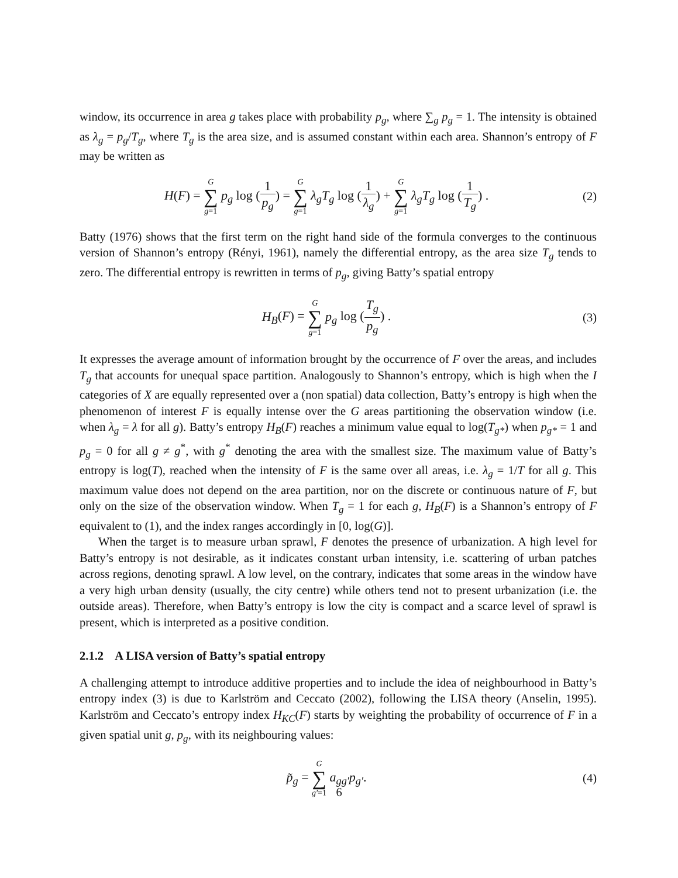window, its occurrence in area g takes place with probability p<sub>g</sub>, where ∑<sub>g</sub> p<sub>g</sub> = 1. The intensity is obtained as λ<sub>g</sub> = p<sub>g</sub>/T<sub>g</sub>, where T<sub>g</sub> is the area size, and is assumed constant within each area. Shannon’s entropy of F may be written as
H(F) = G ∑ g=1 p<sub>g</sub> log (1 p<sub>g</sub>) = G ∑ g=1 λ<sub>g</sub>T<sub>g</sub> log (1 λ<sub>g</sub>) + G ∑ g=1 λ<sub>g</sub>T<sub>g</sub> log (1 T<sub>g</sub>) .
(2)
Batty (1976) shows that the first term on the right hand side of the formula converges to the continuous version of Shannon’s entropy (Rényi, 1961), namely the differential entropy, as the area size T<sub>g</sub> tends to zero. The differential entropy is rewritten in terms of p<sub>g</sub>, giving Batty’s spatial entropy
H<sub>B</sub>(F) = G ∑ g=1 p<sub>g</sub> log (T<sub>g</sub> p<sub>g</sub>) .
(3)
It expresses the average amount of information brought by the occurrence of F over the areas, and includes T<sub>g</sub> that accounts for unequal space partition. Analogously to Shannon’s entropy, which is high when the I categories of X are equally represented over a (non spatial) data collection, Batty’s entropy is high when the phenomenon of interest F is equally intense over the G areas partitioning the observation window (i.e. when λ<sub>g</sub> = λ for all g). Batty’s entropy H<sub>B</sub>(F) reaches a minimum value equal to log(T<sub>g*</sub>) when p<sub>g*</sub> = 1 and p<sub>g</sub> = 0 for all g ≠ g<sup>*</sup>, with g<sup>*</sup> denoting the area with the smallest size. The maximum value of Batty’s entropy is log(T), reached when the intensity of F is the same over all areas, i.e. λ<sub>g</sub> = 1/T for all g. This maximum value does not depend on the area partition, nor on the discrete or continuous nature of F, but only on the size of the observation window. When T<sub>g</sub> = 1 for each g, H<sub>B</sub>(F) is a Shannon’s entropy of F equivalent to (1), and the index ranges accordingly in [0, log(G)].
When the target is to measure urban sprawl, F denotes the presence of urbanization. A high level for Batty’s entropy is not desirable, as it indicates constant urban intensity, i.e. scattering of urban patches across regions, denoting sprawl. A low level, on the contrary, indicates that some areas in the window have a very high urban density (usually, the city centre) while others tend not to present urbanization (i.e. the outside areas). Therefore, when Batty’s entropy is low the city is compact and a scarce level of sprawl is present, which is interpreted as a positive condition.
2.1.2 A LISA version of Batty’s spatial entropy
A challenging attempt to introduce additive properties and to include the idea of neighbourhood in Batty’s entropy index (3) is due to Karlström and Ceccato (2002), following the LISA theory (Anselin, 1995). Karlström and Ceccato’s entropy index H<sub>KC</sub>(F) starts by weighting the probability of occurrence of F in a given spatial unit g, p<sub>g</sub>, with its neighbouring values:
p̃<sub>g</sub> = G ∑ g′=1 a<sub>gg′</sub>p<sub>g′</sub>. (4)
6